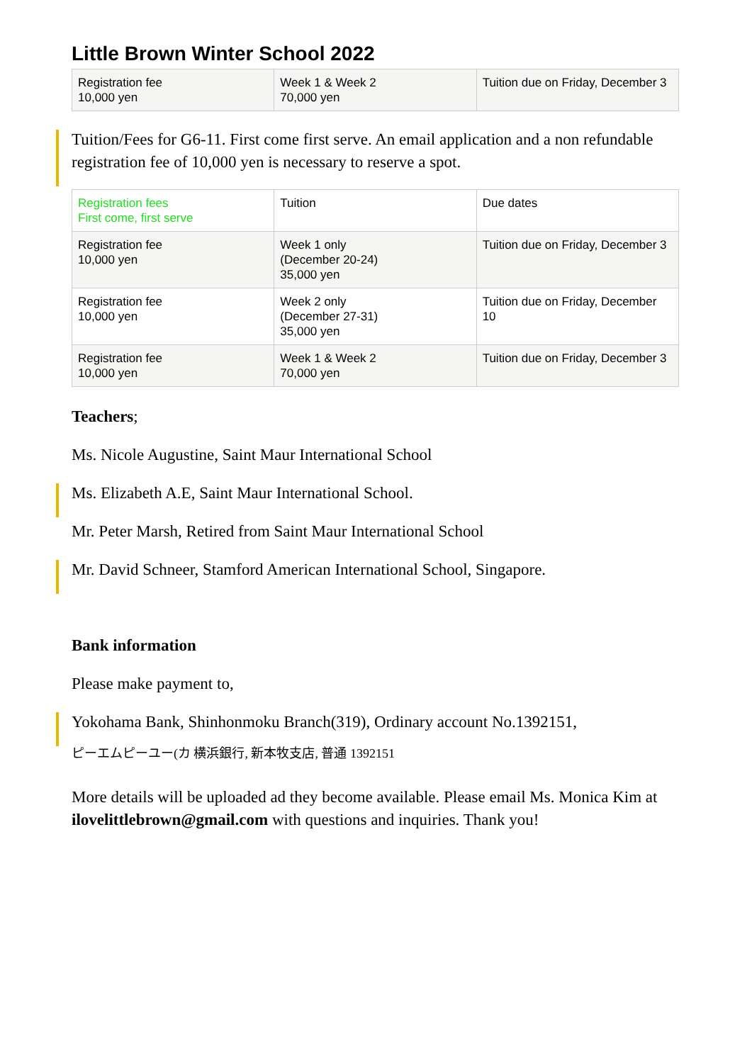Little Brown Winter School 2022
| Registration fee 10,000 yen | Week 1 & Week 2 70,000 yen | Tuition due on Friday, December 3 |
Tuition/Fees for G6-11. First come first serve. An email application and a non refundable registration fee of 10,000 yen is necessary to reserve a spot.
| Registration fees First come, first serve | Tuition | Due dates |
| Registration fee 10,000 yen | Week 1 only (December 20-24) 35,000 yen | Tuition due on Friday, December 3 |
| Registration fee 10,000 yen | Week 2 only (December 27-31) 35,000 yen | Tuition due on Friday, December 10 |
| Registration fee 10,000 yen | Week 1 & Week 2 70,000 yen | Tuition due on Friday, December 3 |
Teachers;
Ms. Nicole Augustine, Saint Maur International School
Ms. Elizabeth A.E, Saint Maur International School.
Mr. Peter Marsh, Retired from Saint Maur International School
Mr. David Schneer, Stamford American International School, Singapore.
Bank information
Please make payment to,
Yokohama Bank, Shinhonmoku Branch(319), Ordinary account No.1392151,
ピーエムピーユー(カ 横浜銀行, 新本牧支店, 普通 1392151
More details will be uploaded ad they become available. Please email Ms. Monica Kim at ilovelittlebrown@gmail.com with questions and inquiries. Thank you!